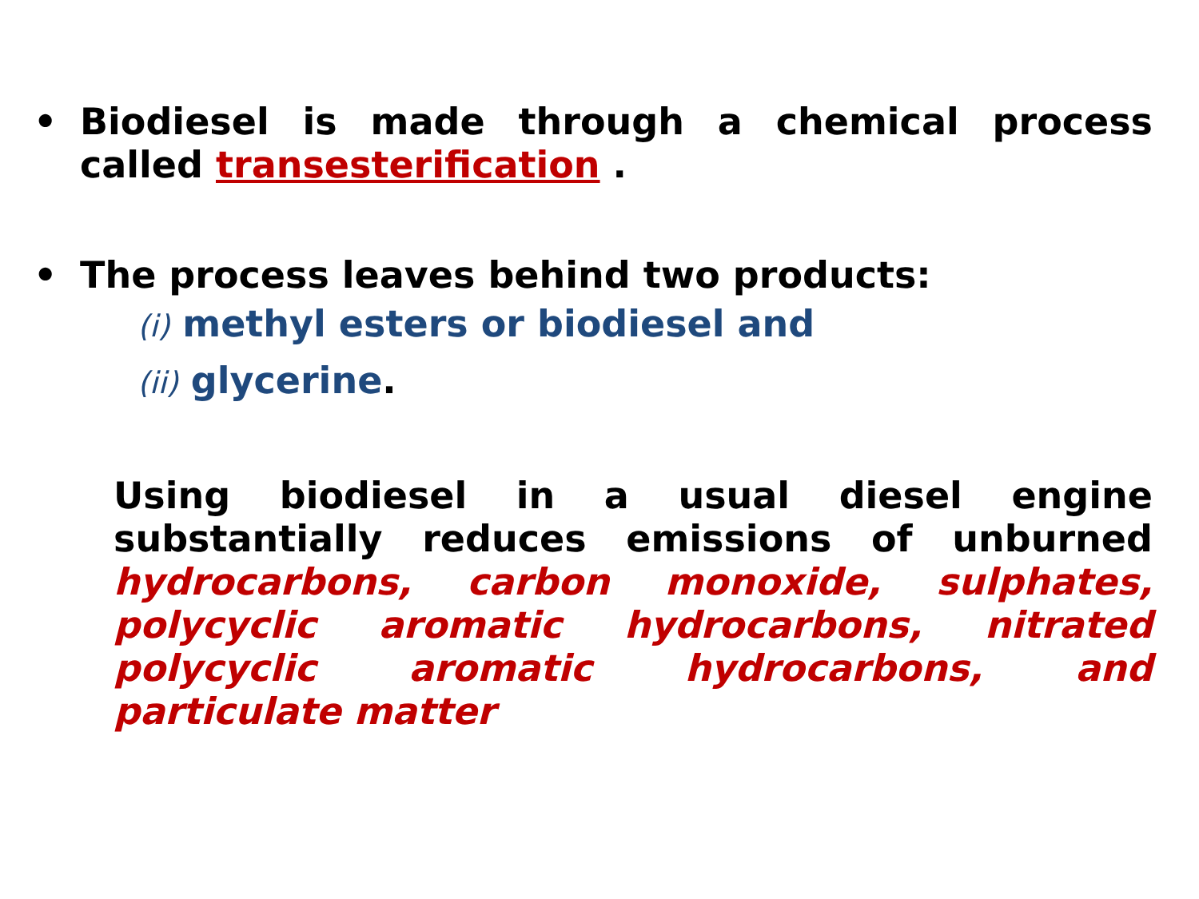• Biodiesel is made through a chemical process called transesterification .
• The process leaves behind two products:
(i) methyl esters or biodiesel and
(ii) glycerine.
Using biodiesel in a usual diesel engine substantially reduces emissions of unburned hydrocarbons, carbon monoxide, sulphates, polycyclic aromatic hydrocarbons, nitrated polycyclic aromatic hydrocarbons, and particulate matter